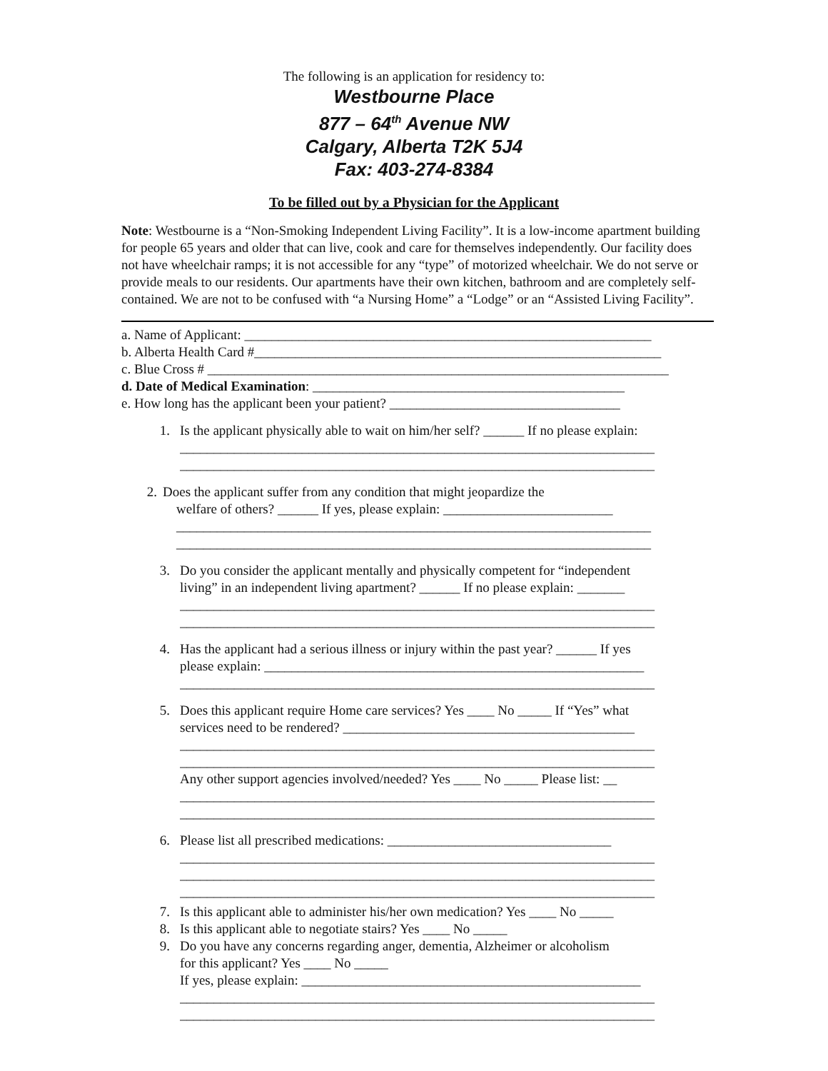The following is an application for residency to:
Westbourne Place
877 – 64<sup>th</sup> Avenue NW
Calgary, Alberta T2K 5J4
Fax: 403-274-8384
To be filled out by a Physician for the Applicant
Note: Westbourne is a “Non-Smoking Independent Living Facility”. It is a low-income apartment building for people 65 years and older that can live, cook and care for themselves independently. Our facility does not have wheelchair ramps; it is not accessible for any “type” of motorized wheelchair. We do not serve or provide meals to our residents. Our apartments have their own kitchen, bathroom and are completely self-contained. We are not to be confused with “a Nursing Home” a “Lodge” or an “Assisted Living Facility”.
a. Name of Applicant: ____________________________________________________________
b. Alberta Health Card #____________________________________________________________
c. Blue Cross # ____________________________________________________________________
d. Date of Medical Examination: ______________________________________________
e. How long has the applicant been your patient? __________________________________
1. Is the applicant physically able to wait on him/her self? ______ If no please explain:
______________________________________________________________________
______________________________________________________________________
2. Does the applicant suffer from any condition that might jeopardize the
welfare of others? ______ If yes, please explain: _________________________
______________________________________________________________________
______________________________________________________________________
3. Do you consider the applicant mentally and physically competent for “independent
living” in an independent living apartment? ______ If no please explain: _______
______________________________________________________________________
______________________________________________________________________
4. Has the applicant had a serious illness or injury within the past year? ______ If yes
please explain: ________________________________________________________
______________________________________________________________________
5. Does this applicant require Home care services? Yes ____ No _____ If “Yes” what
services need to be rendered? ___________________________________________
______________________________________________________________________
______________________________________________________________________
Any other support agencies involved/needed? Yes ____ No _____ Please list: __
______________________________________________________________________
______________________________________________________________________
6. Please list all prescribed medications: _________________________________
______________________________________________________________________
______________________________________________________________________
______________________________________________________________________
7. Is this applicant able to administer his/her own medication? Yes ____ No _____
8. Is this applicant able to negotiate stairs? Yes ____ No _____
9. Do you have any concerns regarding anger, dementia, Alzheimer or alcoholism
for this applicant? Yes ____ No _____
If yes, please explain: __________________________________________________
______________________________________________________________________
______________________________________________________________________